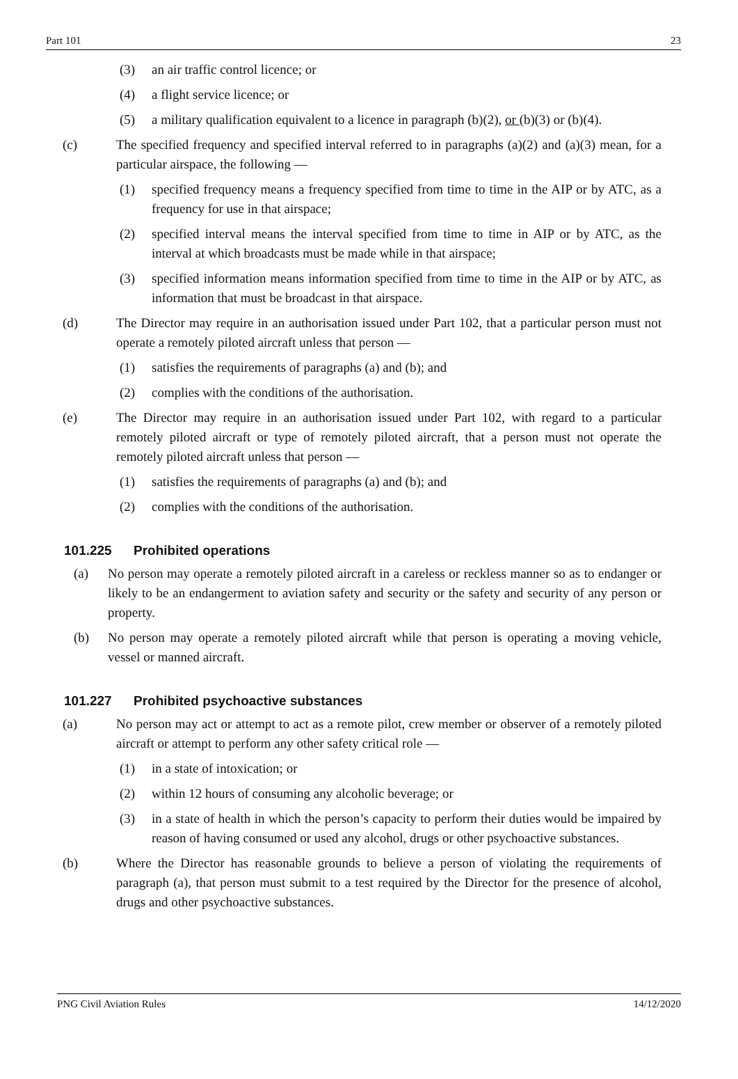Part 101 23
(3) an air traffic control licence; or
(4) a flight service licence; or
(5) a military qualification equivalent to a licence in paragraph (b)(2), or (b)(3) or (b)(4).
(c) The specified frequency and specified interval referred to in paragraphs (a)(2) and (a)(3) mean, for a particular airspace, the following —
(1) specified frequency means a frequency specified from time to time in the AIP or by ATC, as a frequency for use in that airspace;
(2) specified interval means the interval specified from time to time in AIP or by ATC, as the interval at which broadcasts must be made while in that airspace;
(3) specified information means information specified from time to time in the AIP or by ATC, as information that must be broadcast in that airspace.
(d) The Director may require in an authorisation issued under Part 102, that a particular person must not operate a remotely piloted aircraft unless that person —
(1) satisfies the requirements of paragraphs (a) and (b); and
(2) complies with the conditions of the authorisation.
(e) The Director may require in an authorisation issued under Part 102, with regard to a particular remotely piloted aircraft or type of remotely piloted aircraft, that a person must not operate the remotely piloted aircraft unless that person —
(1) satisfies the requirements of paragraphs (a) and (b); and
(2) complies with the conditions of the authorisation.
101.225 Prohibited operations
(a) No person may operate a remotely piloted aircraft in a careless or reckless manner so as to endanger or likely to be an endangerment to aviation safety and security or the safety and security of any person or property.
(b) No person may operate a remotely piloted aircraft while that person is operating a moving vehicle, vessel or manned aircraft.
101.227 Prohibited psychoactive substances
(a) No person may act or attempt to act as a remote pilot, crew member or observer of a remotely piloted aircraft or attempt to perform any other safety critical role —
(1) in a state of intoxication; or
(2) within 12 hours of consuming any alcoholic beverage; or
(3) in a state of health in which the person’s capacity to perform their duties would be impaired by reason of having consumed or used any alcohol, drugs or other psychoactive substances.
(b) Where the Director has reasonable grounds to believe a person of violating the requirements of paragraph (a), that person must submit to a test required by the Director for the presence of alcohol, drugs and other psychoactive substances.
PNG Civil Aviation Rules 14/12/2020